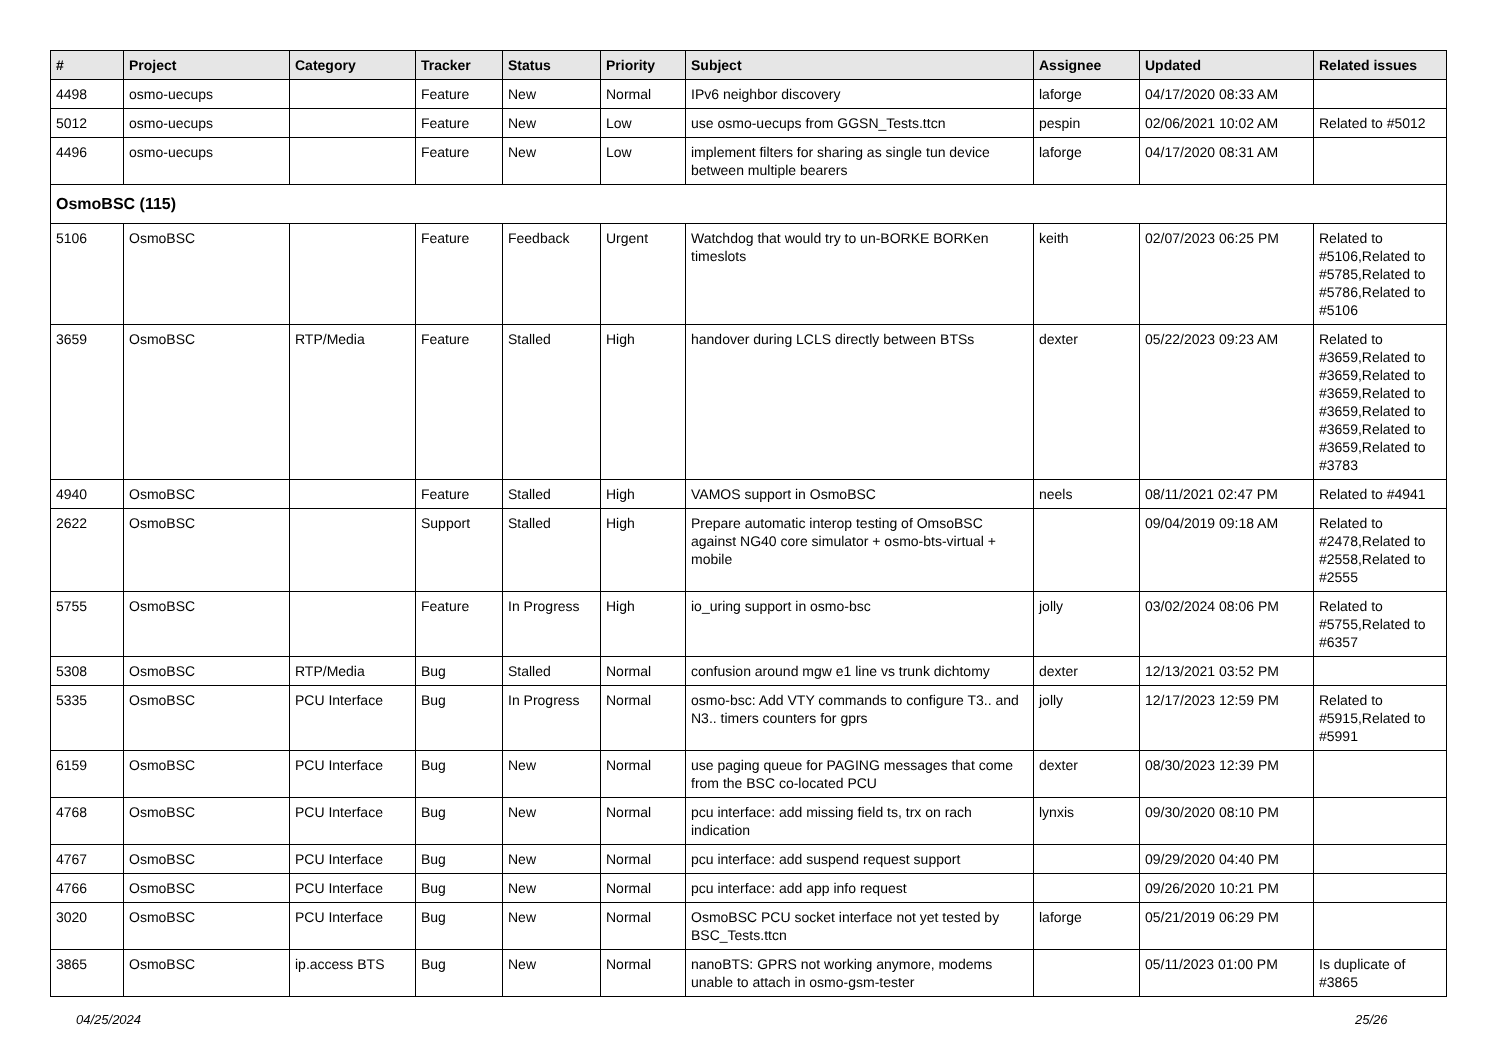| # | Project | Category | Tracker | Status | Priority | Subject | Assignee | Updated | Related issues |
| --- | --- | --- | --- | --- | --- | --- | --- | --- | --- |
| 4498 | osmo-uecups | | Feature | New | Normal | IPv6 neighbor discovery | laforge | 04/17/2020 08:33 AM | |
| 5012 | osmo-uecups | | Feature | New | Low | use osmo-uecups from GGSN_Tests.ttcn | pespin | 02/06/2021 10:02 AM | Related to #5012 |
| 4496 | osmo-uecups | | Feature | New | Low | implement filters for sharing as single tun device between multiple bearers | laforge | 04/17/2020 08:31 AM | |
| OsmoBSC (115) | | | | | | | | | |
| 5106 | OsmoBSC | | Feature | Feedback | Urgent | Watchdog that would try to un-BORKE BORKen timeslots | keith | 02/07/2023 06:25 PM | Related to #5106,Related to #5785,Related to #5786,Related to #5106 |
| 3659 | OsmoBSC | RTP/Media | Feature | Stalled | High | handover during LCLS directly between BTSs | dexter | 05/22/2023 09:23 AM | Related to #3659,Related to #3659,Related to #3659,Related to #3659,Related to #3659,Related to #3659,Related to #3783 |
| 4940 | OsmoBSC | | Feature | Stalled | High | VAMOS support in OsmoBSC | neels | 08/11/2021 02:47 PM | Related to #4941 |
| 2622 | OsmoBSC | | Support | Stalled | High | Prepare automatic interop testing of OmsoBSC against NG40 core simulator + osmo-bts-virtual + mobile | | 09/04/2019 09:18 AM | Related to #2478,Related to #2558,Related to #2555 |
| 5755 | OsmoBSC | | Feature | In Progress | High | io_uring support in osmo-bsc | jolly | 03/02/2024 08:06 PM | Related to #5755,Related to #6357 |
| 5308 | OsmoBSC | RTP/Media | Bug | Stalled | Normal | confusion around mgw e1 line vs trunk dichtomy | dexter | 12/13/2021 03:52 PM | |
| 5335 | OsmoBSC | PCU Interface | Bug | In Progress | Normal | osmo-bsc: Add VTY commands to configure T3.. and N3.. timers counters for gprs | jolly | 12/17/2023 12:59 PM | Related to #5915,Related to #5991 |
| 6159 | OsmoBSC | PCU Interface | Bug | New | Normal | use paging queue for PAGING messages that come from the BSC co-located PCU | dexter | 08/30/2023 12:39 PM | |
| 4768 | OsmoBSC | PCU Interface | Bug | New | Normal | pcu interface: add missing field ts, trx on rach indication | lynxis | 09/30/2020 08:10 PM | |
| 4767 | OsmoBSC | PCU Interface | Bug | New | Normal | pcu interface: add suspend request support | | 09/29/2020 04:40 PM | |
| 4766 | OsmoBSC | PCU Interface | Bug | New | Normal | pcu interface: add app info request | | 09/26/2020 10:21 PM | |
| 3020 | OsmoBSC | PCU Interface | Bug | New | Normal | OsmoBSC PCU socket interface not yet tested by BSC_Tests.ttcn | laforge | 05/21/2019 06:29 PM | |
| 3865 | OsmoBSC | ip.access BTS | Bug | New | Normal | nanoBTS: GPRS not working anymore, modems unable to attach in osmo-gsm-tester | | 05/11/2023 01:00 PM | Is duplicate of #3865 |
04/25/2024 25/26